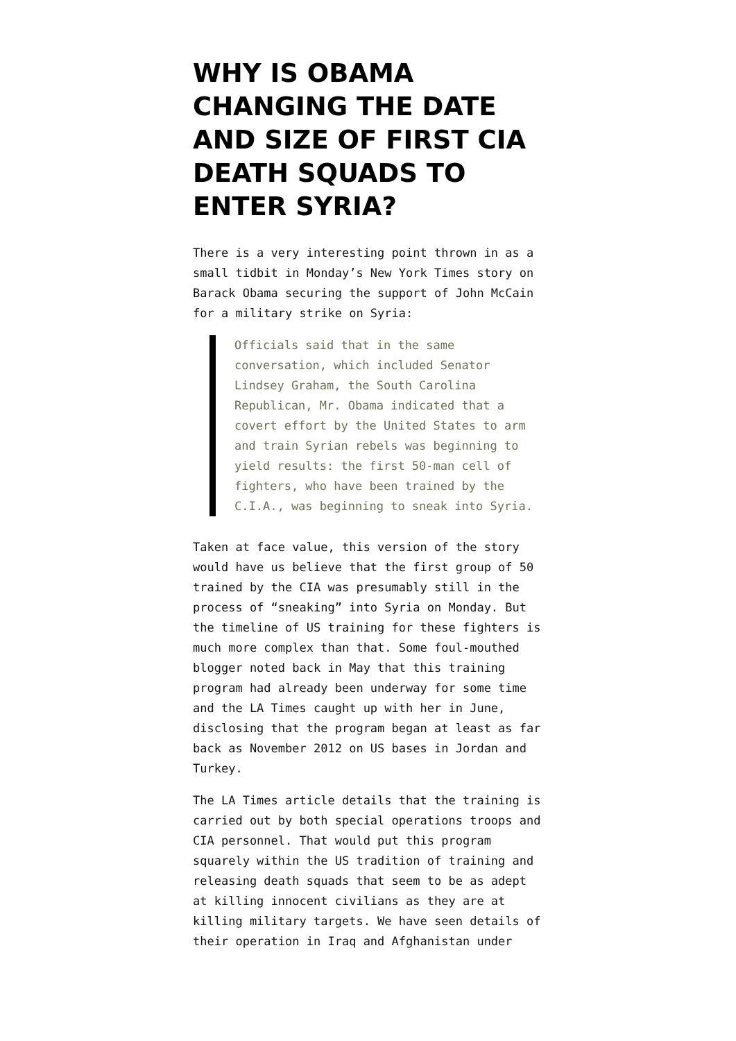WHY IS OBAMA CHANGING THE DATE AND SIZE OF FIRST CIA DEATH SQUADS TO ENTER SYRIA?
There is a very interesting point thrown in as a small tidbit in Monday’s New York Times story on Barack Obama securing the support of John McCain for a military strike on Syria:
Officials said that in the same conversation, which included Senator Lindsey Graham, the South Carolina Republican, Mr. Obama indicated that a covert effort by the United States to arm and train Syrian rebels was beginning to yield results: the first 50-man cell of fighters, who have been trained by the C.I.A., was beginning to sneak into Syria.
Taken at face value, this version of the story would have us believe that the first group of 50 trained by the CIA was presumably still in the process of “sneaking” into Syria on Monday. But the timeline of US training for these fighters is much more complex than that. Some foul-mouthed blogger noted back in May that this training program had already been underway for some time and the LA Times caught up with her in June, disclosing that the program began at least as far back as November 2012 on US bases in Jordan and Turkey.
The LA Times article details that the training is carried out by both special operations troops and CIA personnel. That would put this program squarely within the US tradition of training and releasing death squads that seem to be as adept at killing innocent civilians as they are at killing military targets. We have seen details of their operation in Iraq and Afghanistan under